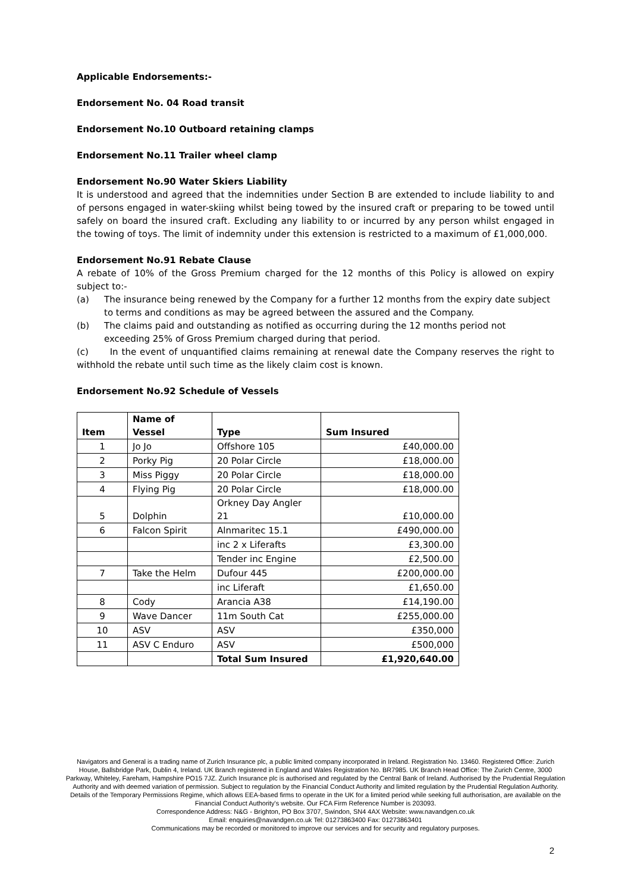Applicable Endorsements:-
Endorsement No. 04 Road transit
Endorsement No.10 Outboard retaining clamps
Endorsement No.11 Trailer wheel clamp
Endorsement No.90 Water Skiers Liability
It is understood and agreed that the indemnities under Section B are extended to include liability to and of persons engaged in water-skiing whilst being towed by the insured craft or preparing to be towed until safely on board the insured craft. Excluding any liability to or incurred by any person whilst engaged in the towing of toys. The limit of indemnity under this extension is restricted to a maximum of £1,000,000.
Endorsement No.91 Rebate Clause
A rebate of 10% of the Gross Premium charged for the 12 months of this Policy is allowed on expiry subject to:-
(a) The insurance being renewed by the Company for a further 12 months from the expiry date subject to terms and conditions as may be agreed between the assured and the Company.
(b) The claims paid and outstanding as notified as occurring during the 12 months period not exceeding 25% of Gross Premium charged during that period.
(c) In the event of unquantified claims remaining at renewal date the Company reserves the right to withhold the rebate until such time as the likely claim cost is known.
Endorsement No.92 Schedule of Vessels
| Item | Name of Vessel | Type | Sum Insured |
| --- | --- | --- | --- |
| 1 | Jo Jo | Offshore 105 | £40,000.00 |
| 2 | Porky Pig | 20 Polar Circle | £18,000.00 |
| 3 | Miss Piggy | 20 Polar Circle | £18,000.00 |
| 4 | Flying Pig | 20 Polar Circle | £18,000.00 |
| 5 | Dolphin | Orkney Day Angler 21 | £10,000.00 |
| 6 | Falcon Spirit | Alnmaritec 15.1 | £490,000.00 |
| | | inc 2 x Liferafts | £3,300.00 |
| | | Tender inc Engine | £2,500.00 |
| 7 | Take the Helm | Dufour 445 | £200,000.00 |
| | | inc Liferaft | £1,650.00 |
| 8 | Cody | Arancia A38 | £14,190.00 |
| 9 | Wave Dancer | 11m South Cat | £255,000.00 |
| 10 | ASV | ASV | £350,000 |
| 11 | ASV C Enduro | ASV | £500,000 |
| | | Total Sum Insured | £1,920,640.00 |
Navigators and General is a trading name of Zurich Insurance plc, a public limited company incorporated in Ireland. Registration No. 13460. Registered Office: Zurich House, Ballsbridge Park, Dublin 4, Ireland. UK Branch registered in England and Wales Registration No. BR7985. UK Branch Head Office: The Zurich Centre, 3000 Parkway, Whiteley, Fareham, Hampshire PO15 7JZ. Zurich Insurance plc is authorised and regulated by the Central Bank of Ireland. Authorised by the Prudential Regulation Authority and with deemed variation of permission. Subject to regulation by the Financial Conduct Authority and limited regulation by the Prudential Regulation Authority. Details of the Temporary Permissions Regime, which allows EEA-based firms to operate in the UK for a limited period while seeking full authorisation, are available on the Financial Conduct Authority's website. Our FCA Firm Reference Number is 203093.
Correspondence Address: N&G - Brighton, PO Box 3707, Swindon, SN4 4AX Website: www.navandgen.co.uk
Email: enquiries@navandgen.co.uk Tel: 01273863400 Fax: 01273863401
Communications may be recorded or monitored to improve our services and for security and regulatory purposes.
2